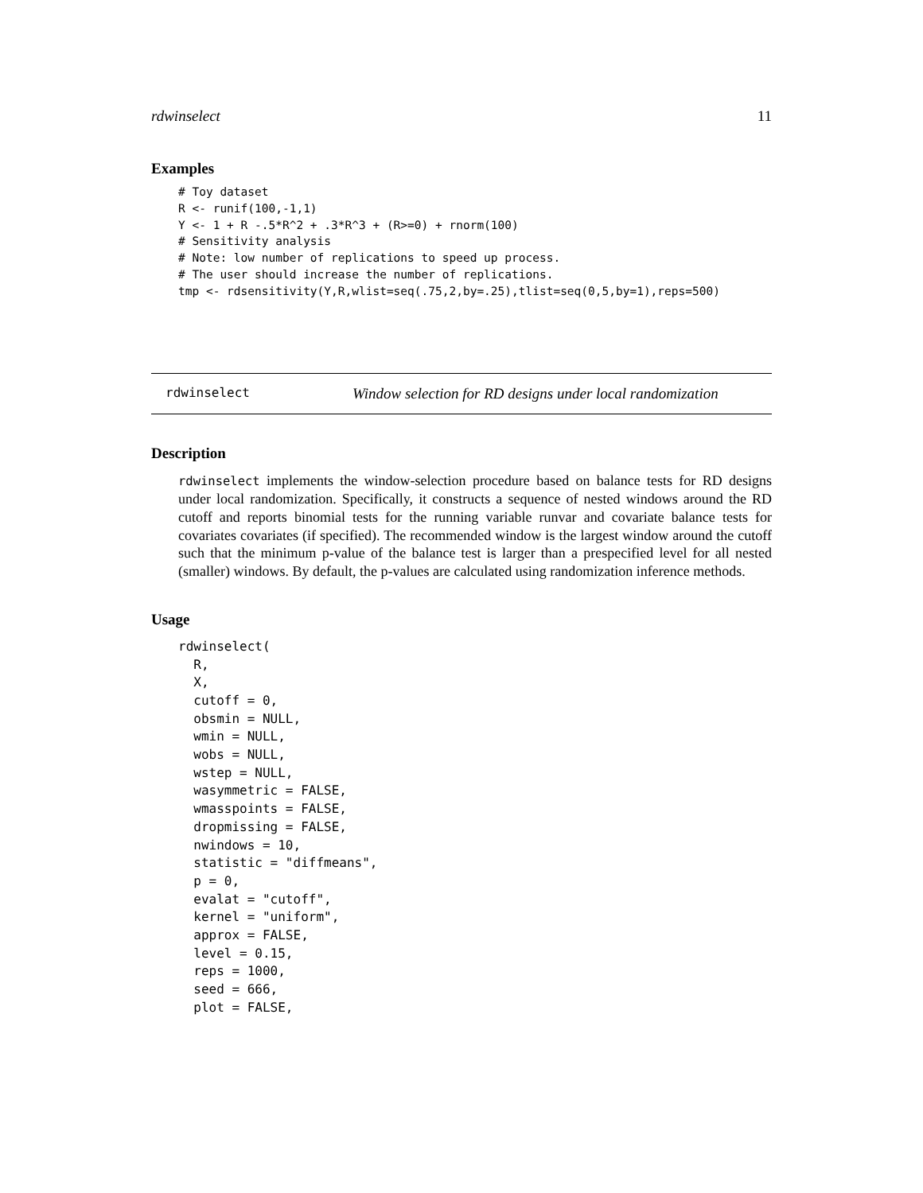rdwinselect 11
Examples
# Toy dataset
R <- runif(100,-1,1)
Y <- 1 + R -.5*R^2 + .3*R^3 + (R>=0) + rnorm(100)
# Sensitivity analysis
# Note: low number of replications to speed up process.
# The user should increase the number of replications.
tmp <- rdsensitivity(Y,R,wlist=seq(.75,2,by=.25),tlist=seq(0,5,by=1),reps=500)
rdwinselect Window selection for RD designs under local randomization
Description
rdwinselect implements the window-selection procedure based on balance tests for RD designs under local randomization. Specifically, it constructs a sequence of nested windows around the RD cutoff and reports binomial tests for the running variable runvar and covariate balance tests for covariates covariates (if specified). The recommended window is the largest window around the cutoff such that the minimum p-value of the balance test is larger than a prespecified level for all nested (smaller) windows. By default, the p-values are calculated using randomization inference methods.
Usage
rdwinselect(
  R,
  X,
  cutoff = 0,
  obsmin = NULL,
  wmin = NULL,
  wobs = NULL,
  wstep = NULL,
  wasymmetric = FALSE,
  wmasspoints = FALSE,
  dropmissing = FALSE,
  nwindows = 10,
  statistic = "diffmeans",
  p = 0,
  evalat = "cutoff",
  kernel = "uniform",
  approx = FALSE,
  level = 0.15,
  reps = 1000,
  seed = 666,
  plot = FALSE,